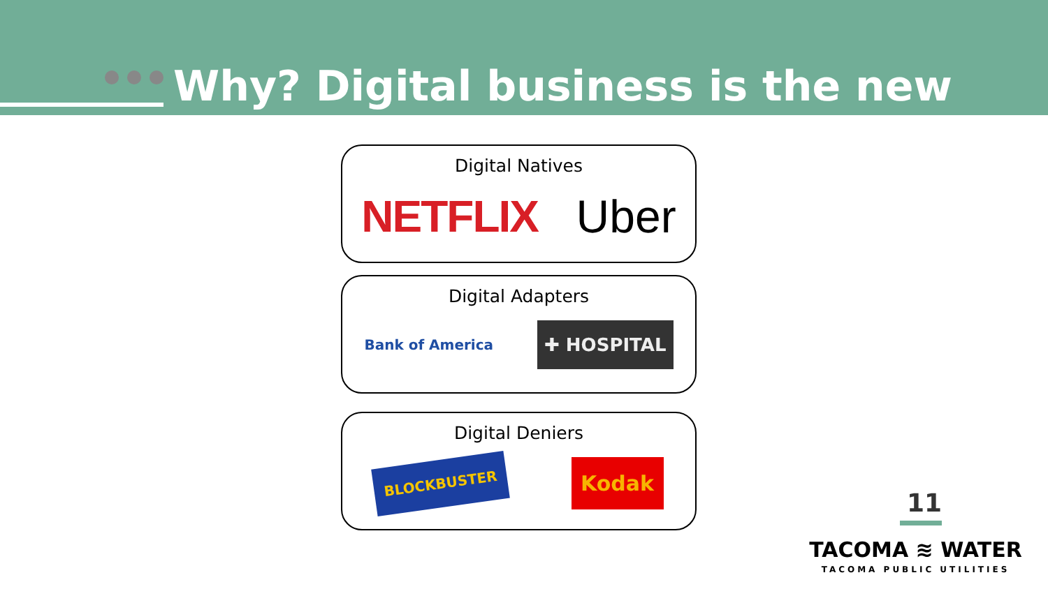Why? Digital business is the new
Digital Natives
NETFLIX Uber
Digital Adapters
Bank of America ✚ HOSPITAL
Digital Deniers
BLOCKBUSTER Kodak
11
TACOMA ≋ WATER
TACOMA PUBLIC UTILITIES